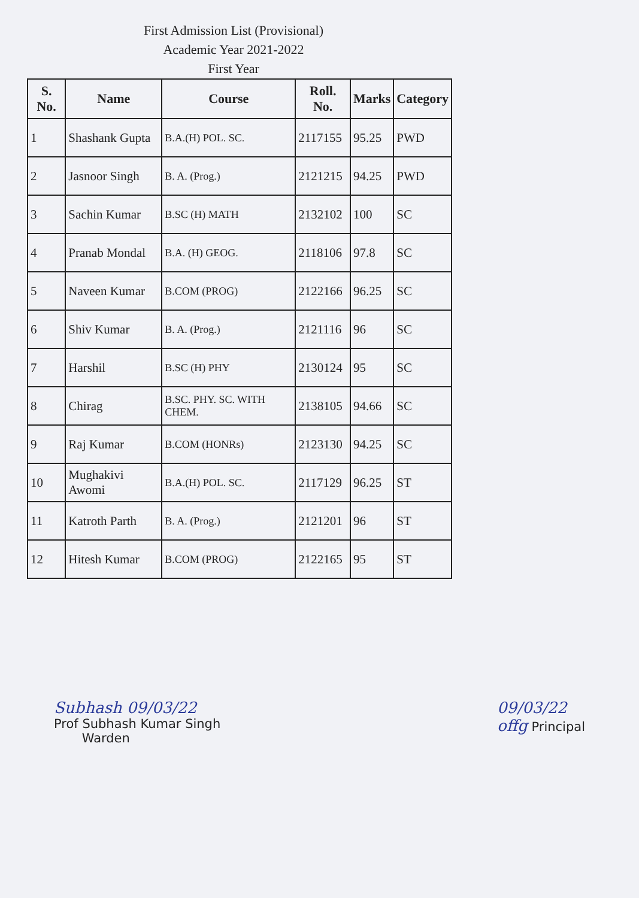First Admission List (Provisional)
Academic Year 2021-2022
First Year
| S. No. | Name | Course | Roll. No. | Marks | Category |
| --- | --- | --- | --- | --- | --- |
| 1 | Shashank Gupta | B.A.(H) POL. SC. | 2117155 | 95.25 | PWD |
| 2 | Jasnoor Singh | B. A. (Prog.) | 2121215 | 94.25 | PWD |
| 3 | Sachin Kumar | B.SC (H) MATH | 2132102 | 100 | SC |
| 4 | Pranab Mondal | B.A. (H) GEOG. | 2118106 | 97.8 | SC |
| 5 | Naveen Kumar | B.COM (PROG) | 2122166 | 96.25 | SC |
| 6 | Shiv Kumar | B. A. (Prog.) | 2121116 | 96 | SC |
| 7 | Harshil | B.SC (H) PHY | 2130124 | 95 | SC |
| 8 | Chirag | B.SC. PHY. SC. WITH CHEM. | 2138105 | 94.66 | SC |
| 9 | Raj Kumar | B.COM (HONRs) | 2123130 | 94.25 | SC |
| 10 | Mughakivi Awomi | B.A.(H) POL. SC. | 2117129 | 96.25 | ST |
| 11 | Katroth Parth | B. A. (Prog.) | 2121201 | 96 | ST |
| 12 | Hitesh Kumar | B.COM (PROG) | 2122165 | 95 | ST |
Subhash 09/03/22
Prof Subhash Kumar Singh
Warden
09/03/22
offg Principal